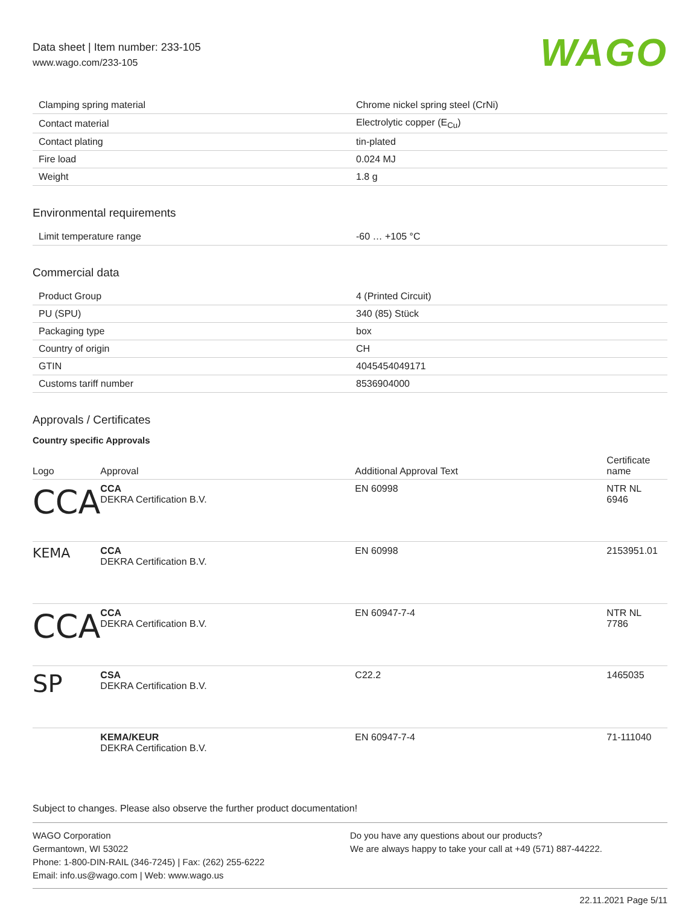Data sheet | Item number: 233-105
www.wago.com/233-105
WAGO
| Clamping spring material | Chrome nickel spring steel (CrNi) |
| Contact material | Electrolytic copper (E<sub>Cu</sub>) |
| Contact plating | tin-plated |
| Fire load | 0.024 MJ |
| Weight | 1.8 g |
Environmental requirements
| Limit temperature range | -60 … +105 °C |
Commercial data
| Product Group | 4 (Printed Circuit) |
| PU (SPU) | 340 (85) Stück |
| Packaging type | box |
| Country of origin | CH |
| GTIN | 4045454049171 |
| Customs tariff number | 8536904000 |
Approvals / Certificates
Country specific Approvals
| Logo | Approval | Additional Approval Text | Certificate name |
| --- | --- | --- | --- |
| CCA | CCA DEKRA Certification B.V. | EN 60998 | NTR NL 6946 |
| KEMA | CCA DEKRA Certification B.V. | EN 60998 | 2153951.01 |
| CCA | CCA DEKRA Certification B.V. | EN 60947-7-4 | NTR NL 7786 |
| SP | CSA DEKRA Certification B.V. | C22.2 | 1465035 |
| | KEMA/KEUR DEKRA Certification B.V. | EN 60947-7-4 | 71-111040 |
Subject to changes. Please also observe the further product documentation!
WAGO Corporation
Germantown, WI 53022
Phone: 1-800-DIN-RAIL (346-7245) | Fax: (262) 255-6222
Email: info.us@wago.com | Web: www.wago.us
Do you have any questions about our products?
We are always happy to take your call at +49 (571) 887-44222.
22.11.2021 Page 5/11